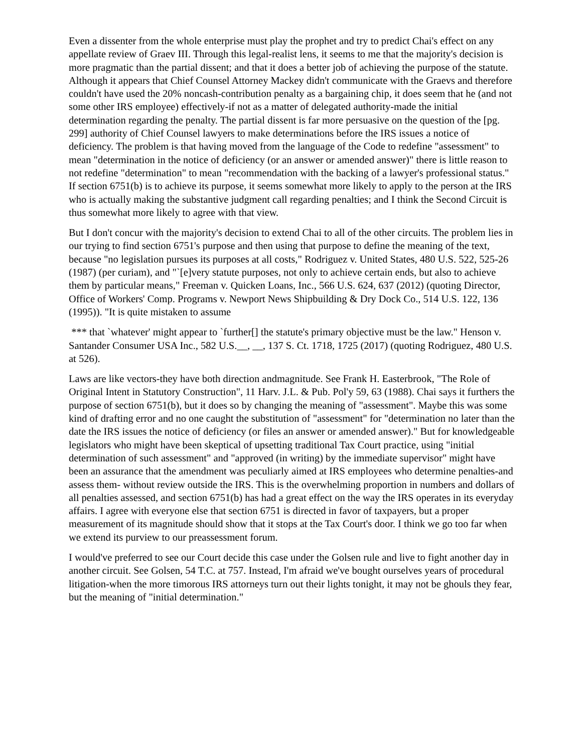Even a dissenter from the whole enterprise must play the prophet and try to predict Chai's effect on any appellate review of Graev III. Through this legal-realist lens, it seems to me that the majority's decision is more pragmatic than the partial dissent; and that it does a better job of achieving the purpose of the statute. Although it appears that Chief Counsel Attorney Mackey didn't communicate with the Graevs and therefore couldn't have used the 20% noncash-contribution penalty as a bargaining chip, it does seem that he (and not some other IRS employee) effectively-if not as a matter of delegated authority-made the initial determination regarding the penalty. The partial dissent is far more persuasive on the question of the [pg. 299] authority of Chief Counsel lawyers to make determinations before the IRS issues a notice of deficiency. The problem is that having moved from the language of the Code to redefine "assessment" to mean "determination in the notice of deficiency (or an answer or amended answer)" there is little reason to not redefine "determination" to mean "recommendation with the backing of a lawyer's professional status." If section 6751(b) is to achieve its purpose, it seems somewhat more likely to apply to the person at the IRS who is actually making the substantive judgment call regarding penalties; and I think the Second Circuit is thus somewhat more likely to agree with that view.
But I don't concur with the majority's decision to extend Chai to all of the other circuits. The problem lies in our trying to find section 6751's purpose and then using that purpose to define the meaning of the text, because "no legislation pursues its purposes at all costs," Rodriguez v. United States, 480 U.S. 522, 525-26 (1987) (per curiam), and "`[e]very statute purposes, not only to achieve certain ends, but also to achieve them by particular means," Freeman v. Quicken Loans, Inc., 566 U.S. 624, 637 (2012) (quoting Director, Office of Workers' Comp. Programs v. Newport News Shipbuilding & Dry Dock Co., 514 U.S. 122, 136 (1995)). "It is quite mistaken to assume
*** that `whatever' might appear to `further[] the statute's primary objective must be the law." Henson v. Santander Consumer USA Inc., 582 U.S.__, __, 137 S. Ct. 1718, 1725 (2017) (quoting Rodriguez, 480 U.S. at 526).
Laws are like vectors-they have both direction andmagnitude. See Frank H. Easterbrook, "The Role of Original Intent in Statutory Construction", 11 Harv. J.L. & Pub. Pol'y 59, 63 (1988). Chai says it furthers the purpose of section 6751(b), but it does so by changing the meaning of "assessment". Maybe this was some kind of drafting error and no one caught the substitution of "assessment" for "determination no later than the date the IRS issues the notice of deficiency (or files an answer or amended answer)." But for knowledgeable legislators who might have been skeptical of upsetting traditional Tax Court practice, using "initial determination of such assessment" and "approved (in writing) by the immediate supervisor" might have been an assurance that the amendment was peculiarly aimed at IRS employees who determine penalties-and assess them- without review outside the IRS. This is the overwhelming proportion in numbers and dollars of all penalties assessed, and section 6751(b) has had a great effect on the way the IRS operates in its everyday affairs. I agree with everyone else that section 6751 is directed in favor of taxpayers, but a proper measurement of its magnitude should show that it stops at the Tax Court's door. I think we go too far when we extend its purview to our preassessment forum.
I would've preferred to see our Court decide this case under the Golsen rule and live to fight another day in another circuit. See Golsen, 54 T.C. at 757. Instead, I'm afraid we've bought ourselves years of procedural litigation-when the more timorous IRS attorneys turn out their lights tonight, it may not be ghouls they fear, but the meaning of "initial determination."